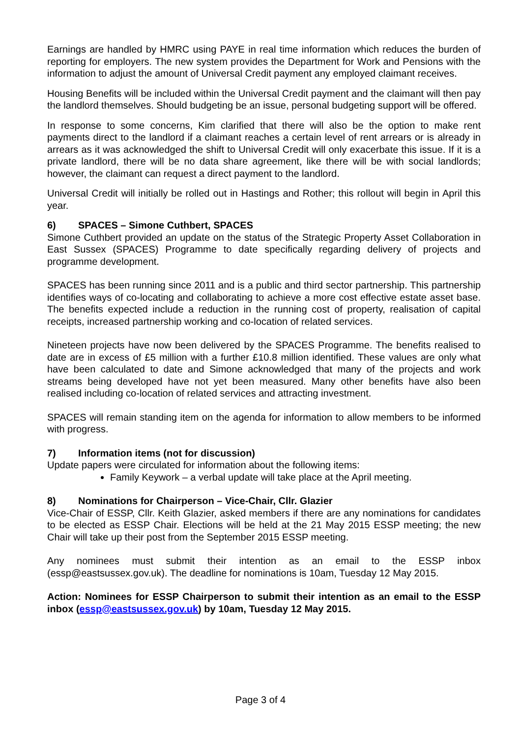Earnings are handled by HMRC using PAYE in real time information which reduces the burden of reporting for employers. The new system provides the Department for Work and Pensions with the information to adjust the amount of Universal Credit payment any employed claimant receives.
Housing Benefits will be included within the Universal Credit payment and the claimant will then pay the landlord themselves. Should budgeting be an issue, personal budgeting support will be offered.
In response to some concerns, Kim clarified that there will also be the option to make rent payments direct to the landlord if a claimant reaches a certain level of rent arrears or is already in arrears as it was acknowledged the shift to Universal Credit will only exacerbate this issue. If it is a private landlord, there will be no data share agreement, like there will be with social landlords; however, the claimant can request a direct payment to the landlord.
Universal Credit will initially be rolled out in Hastings and Rother; this rollout will begin in April this year.
6) SPACES – Simone Cuthbert, SPACES
Simone Cuthbert provided an update on the status of the Strategic Property Asset Collaboration in East Sussex (SPACES) Programme to date specifically regarding delivery of projects and programme development.
SPACES has been running since 2011 and is a public and third sector partnership. This partnership identifies ways of co-locating and collaborating to achieve a more cost effective estate asset base. The benefits expected include a reduction in the running cost of property, realisation of capital receipts, increased partnership working and co-location of related services.
Nineteen projects have now been delivered by the SPACES Programme. The benefits realised to date are in excess of £5 million with a further £10.8 million identified. These values are only what have been calculated to date and Simone acknowledged that many of the projects and work streams being developed have not yet been measured. Many other benefits have also been realised including co-location of related services and attracting investment.
SPACES will remain standing item on the agenda for information to allow members to be informed with progress.
7) Information items (not for discussion)
Update papers were circulated for information about the following items:
Family Keywork – a verbal update will take place at the April meeting.
8) Nominations for Chairperson – Vice-Chair, Cllr. Glazier
Vice-Chair of ESSP, Cllr. Keith Glazier, asked members if there are any nominations for candidates to be elected as ESSP Chair. Elections will be held at the 21 May 2015 ESSP meeting; the new Chair will take up their post from the September 2015 ESSP meeting.
Any nominees must submit their intention as an email to the ESSP inbox (essp@eastsussex.gov.uk). The deadline for nominations is 10am, Tuesday 12 May 2015.
Action: Nominees for ESSP Chairperson to submit their intention as an email to the ESSP inbox (essp@eastsussex.gov.uk) by 10am, Tuesday 12 May 2015.
Page 3 of 4